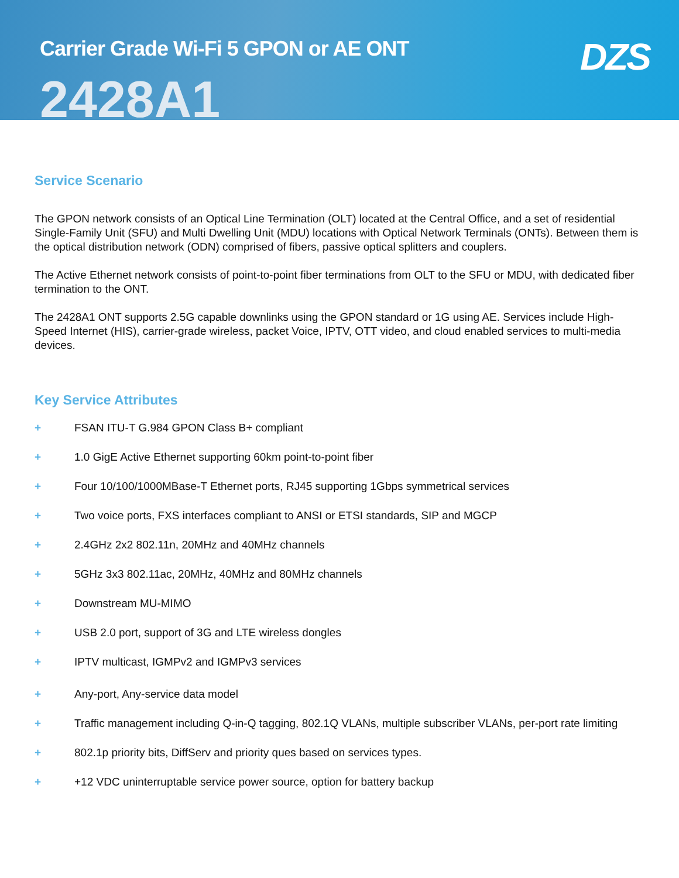Carrier Grade Wi-Fi 5 GPON or AE ONT
2428A1
DZS
Service Scenario
The GPON network consists of an Optical Line Termination (OLT) located at the Central Office, and a set of residential Single-Family Unit (SFU) and Multi Dwelling Unit (MDU) locations with Optical Network Terminals (ONTs). Between them is the optical distribution network (ODN) comprised of fibers, passive optical splitters and couplers.
The Active Ethernet network consists of point-to-point fiber terminations from OLT to the SFU or MDU, with dedicated fiber termination to the ONT.
The 2428A1 ONT supports 2.5G capable downlinks using the GPON standard or 1G using AE. Services include High-Speed Internet (HIS), carrier-grade wireless, packet Voice, IPTV, OTT video, and cloud enabled services to multi-media devices.
Key Service Attributes
+ FSAN ITU-T G.984 GPON Class B+ compliant
+ 1.0 GigE Active Ethernet supporting 60km point-to-point fiber
+ Four 10/100/1000MBase-T Ethernet ports, RJ45 supporting 1Gbps symmetrical services
+ Two voice ports, FXS interfaces compliant to ANSI or ETSI standards, SIP and MGCP
+ 2.4GHz 2x2 802.11n, 20MHz and 40MHz channels
+ 5GHz 3x3 802.11ac, 20MHz, 40MHz and 80MHz channels
+ Downstream MU-MIMO
+ USB 2.0 port, support of 3G and LTE wireless dongles
+ IPTV multicast, IGMPv2 and IGMPv3 services
+ Any-port, Any-service data model
+ Traffic management including Q-in-Q tagging, 802.1Q VLANs, multiple subscriber VLANs, per-port rate limiting
+ 802.1p priority bits, DiffServ and priority ques based on services types.
+ +12 VDC uninterruptable service power source, option for battery backup